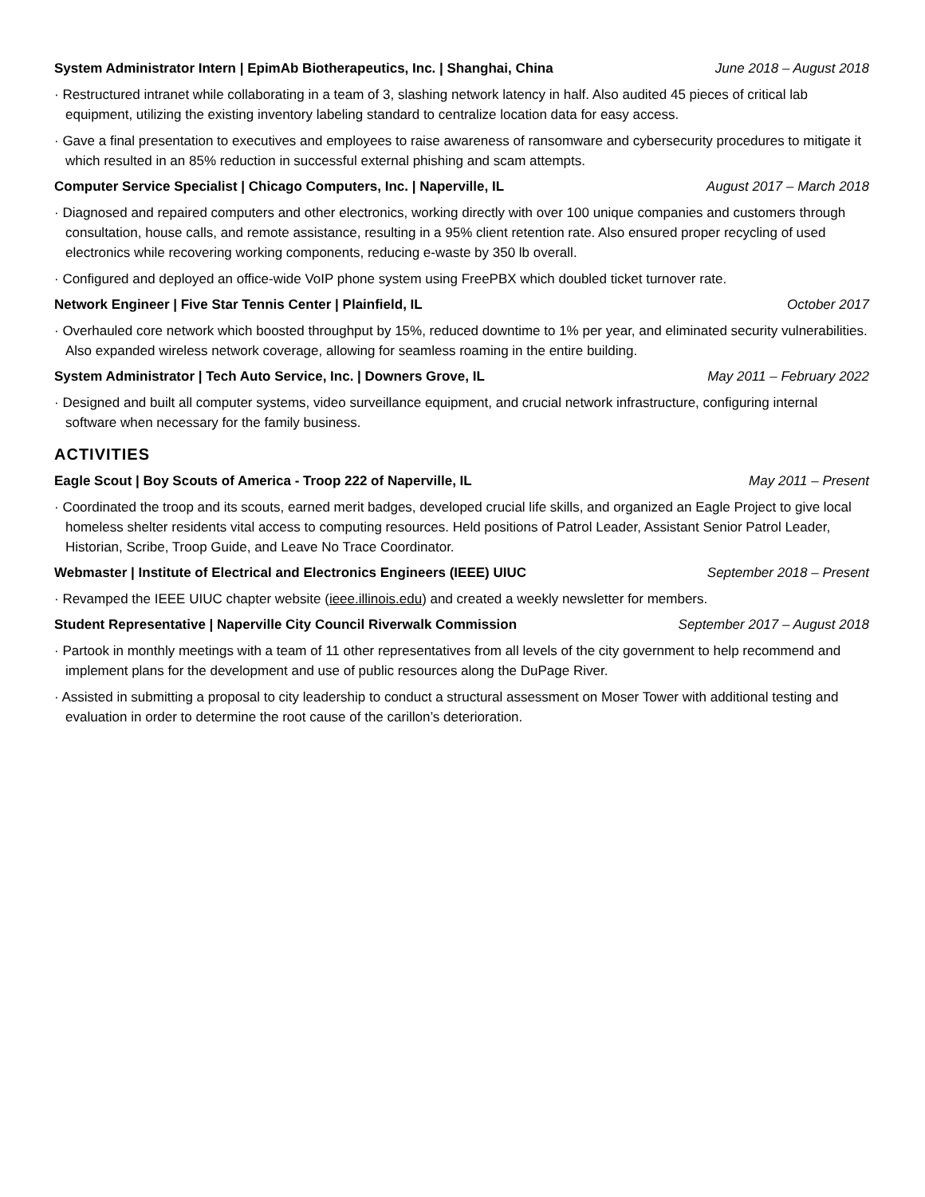System Administrator Intern | EpimAb Biotherapeutics, Inc. | Shanghai, China June 2018 – August 2018
· Restructured intranet while collaborating in a team of 3, slashing network latency in half. Also audited 45 pieces of critical lab equipment, utilizing the existing inventory labeling standard to centralize location data for easy access.
· Gave a final presentation to executives and employees to raise awareness of ransomware and cybersecurity procedures to mitigate it which resulted in an 85% reduction in successful external phishing and scam attempts.
Computer Service Specialist | Chicago Computers, Inc. | Naperville, IL August 2017 – March 2018
· Diagnosed and repaired computers and other electronics, working directly with over 100 unique companies and customers through consultation, house calls, and remote assistance, resulting in a 95% client retention rate. Also ensured proper recycling of used electronics while recovering working components, reducing e-waste by 350 lb overall.
· Configured and deployed an office-wide VoIP phone system using FreePBX which doubled ticket turnover rate.
Network Engineer | Five Star Tennis Center | Plainfield, IL October 2017
· Overhauled core network which boosted throughput by 15%, reduced downtime to 1% per year, and eliminated security vulnerabilities. Also expanded wireless network coverage, allowing for seamless roaming in the entire building.
System Administrator | Tech Auto Service, Inc. | Downers Grove, IL May 2011 – February 2022
· Designed and built all computer systems, video surveillance equipment, and crucial network infrastructure, configuring internal software when necessary for the family business.
ACTIVITIES
Eagle Scout | Boy Scouts of America - Troop 222 of Naperville, IL May 2011 – Present
· Coordinated the troop and its scouts, earned merit badges, developed crucial life skills, and organized an Eagle Project to give local homeless shelter residents vital access to computing resources. Held positions of Patrol Leader, Assistant Senior Patrol Leader, Historian, Scribe, Troop Guide, and Leave No Trace Coordinator.
Webmaster | Institute of Electrical and Electronics Engineers (IEEE) UIUC September 2018 – Present
· Revamped the IEEE UIUC chapter website (ieee.illinois.edu) and created a weekly newsletter for members.
Student Representative | Naperville City Council Riverwalk Commission September 2017 – August 2018
· Partook in monthly meetings with a team of 11 other representatives from all levels of the city government to help recommend and implement plans for the development and use of public resources along the DuPage River.
· Assisted in submitting a proposal to city leadership to conduct a structural assessment on Moser Tower with additional testing and evaluation in order to determine the root cause of the carillon’s deterioration.